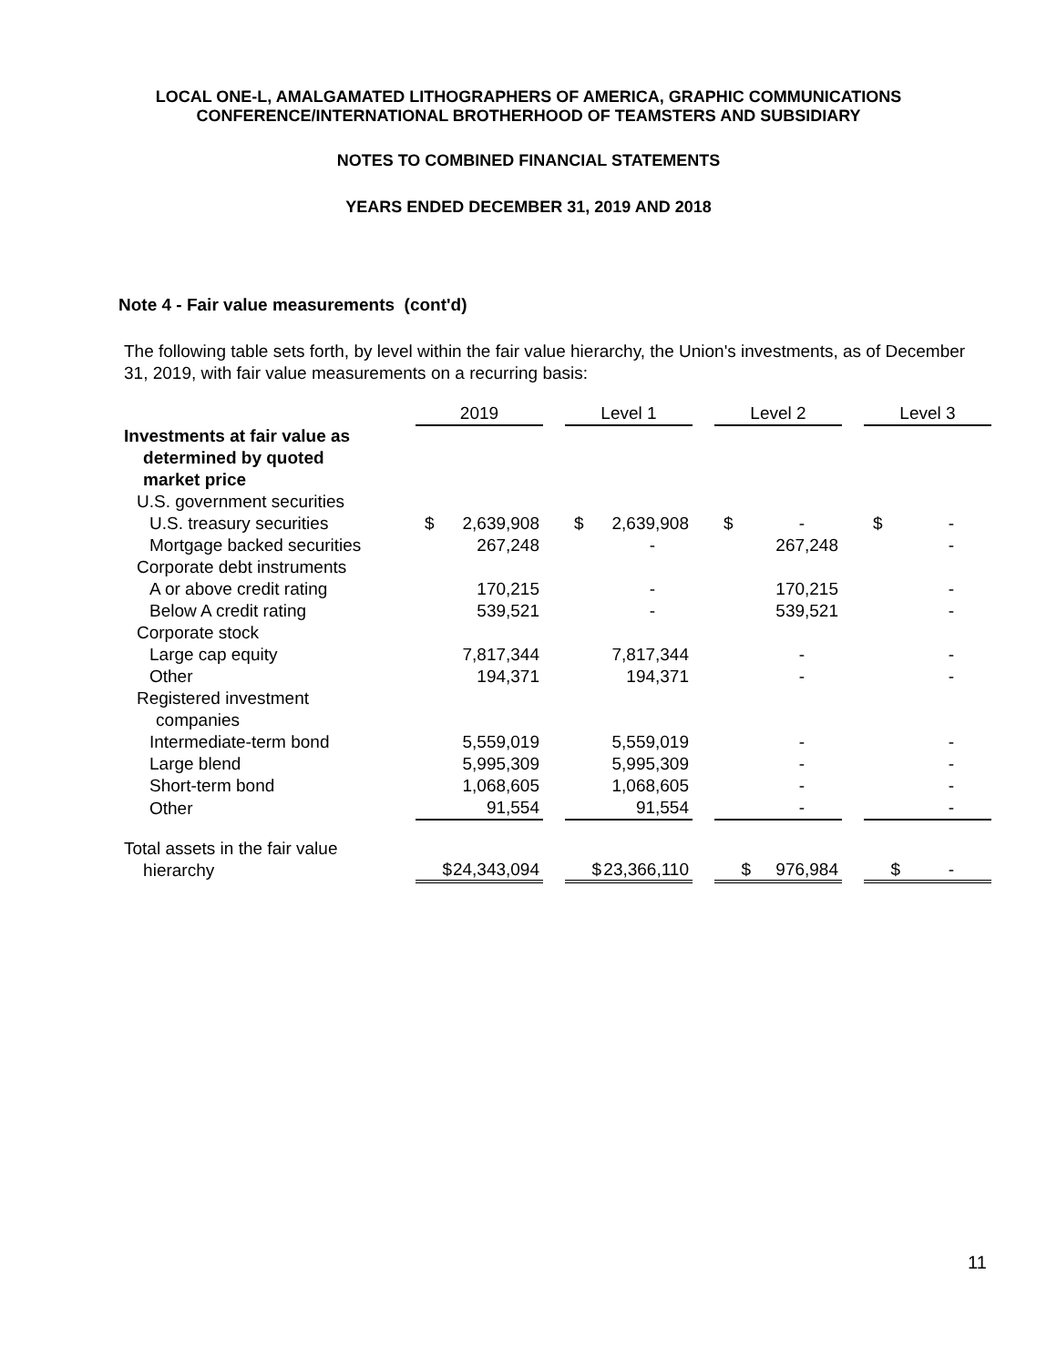LOCAL ONE-L, AMALGAMATED LITHOGRAPHERS OF AMERICA, GRAPHIC COMMUNICATIONS
CONFERENCE/INTERNATIONAL BROTHERHOOD OF TEAMSTERS AND SUBSIDIARY
NOTES TO COMBINED FINANCIAL STATEMENTS
YEARS ENDED DECEMBER 31, 2019 AND 2018
Note 4 - Fair value measurements (cont'd)
The following table sets forth, by level within the fair value hierarchy, the Union's investments, as of December 31, 2019, with fair value measurements on a recurring basis:
| | 2019 | | | Level 1 | | | Level 2 | | | Level 3 | |
| --- | --- | --- | --- | --- | --- | --- | --- | --- | --- | --- | --- |
| Investments at fair value as determined by quoted market price | | | | | | | | | | | |
| U.S. government securities | | | | | | | | | | | |
| U.S. treasury securities | $ | 2,639,908 | | $ | 2,639,908 | | $ | - | | $ | - |
| Mortgage backed securities | | 267,248 | | | - | | | 267,248 | | | - |
| Corporate debt instruments | | | | | | | | | | | |
| A or above credit rating | | 170,215 | | | - | | | 170,215 | | | - |
| Below A credit rating | | 539,521 | | | - | | | 539,521 | | | - |
| Corporate stock | | | | | | | | | | | |
| Large cap equity | | 7,817,344 | | | 7,817,344 | | | - | | | - |
| Other | | 194,371 | | | 194,371 | | | - | | | - |
| Registered investment companies | | | | | | | | | | | |
| Intermediate-term bond | | 5,559,019 | | | 5,559,019 | | | - | | | - |
| Large blend | | 5,995,309 | | | 5,995,309 | | | - | | | - |
| Short-term bond | | 1,068,605 | | | 1,068,605 | | | - | | | - |
| Other | | 91,554 | | | 91,554 | | | - | | | - |
| Total assets in the fair value hierarchy | $ | 24,343,094 | | $ | 23,366,110 | | $ | 976,984 | | $ | - |
11